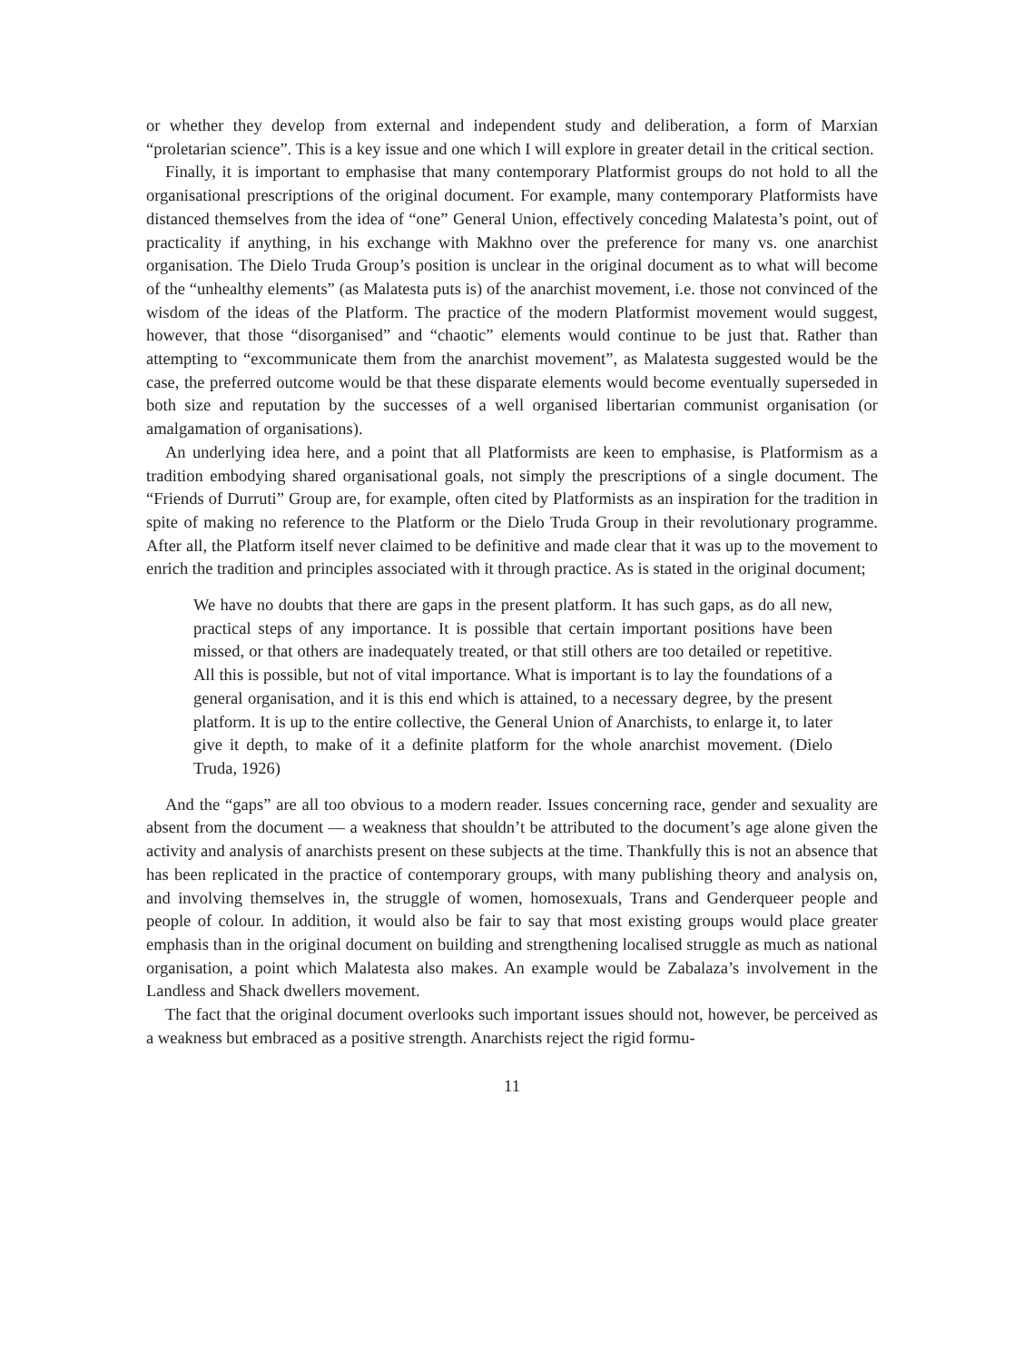or whether they develop from external and independent study and deliberation, a form of Marxian “proletarian science”. This is a key issue and one which I will explore in greater detail in the critical section.
Finally, it is important to emphasise that many contemporary Platformist groups do not hold to all the organisational prescriptions of the original document. For example, many contemporary Platformists have distanced themselves from the idea of “one” General Union, effectively conceding Malatesta’s point, out of practicality if anything, in his exchange with Makhno over the preference for many vs. one anarchist organisation. The Dielo Truda Group’s position is unclear in the original document as to what will become of the “unhealthy elements” (as Malatesta puts is) of the anarchist movement, i.e. those not convinced of the wisdom of the ideas of the Platform. The practice of the modern Platformist movement would suggest, however, that those “disorganised” and “chaotic” elements would continue to be just that. Rather than attempting to “excommunicate them from the anarchist movement”, as Malatesta suggested would be the case, the preferred outcome would be that these disparate elements would become eventually superseded in both size and reputation by the successes of a well organised libertarian communist organisation (or amalgamation of organisations).
An underlying idea here, and a point that all Platformists are keen to emphasise, is Platformism as a tradition embodying shared organisational goals, not simply the prescriptions of a single document. The “Friends of Durruti” Group are, for example, often cited by Platformists as an inspiration for the tradition in spite of making no reference to the Platform or the Dielo Truda Group in their revolutionary programme. After all, the Platform itself never claimed to be definitive and made clear that it was up to the movement to enrich the tradition and principles associated with it through practice. As is stated in the original document;
We have no doubts that there are gaps in the present platform. It has such gaps, as do all new, practical steps of any importance. It is possible that certain important positions have been missed, or that others are inadequately treated, or that still others are too detailed or repetitive. All this is possible, but not of vital importance. What is important is to lay the foundations of a general organisation, and it is this end which is attained, to a necessary degree, by the present platform. It is up to the entire collective, the General Union of Anarchists, to enlarge it, to later give it depth, to make of it a definite platform for the whole anarchist movement. (Dielo Truda, 1926)
And the “gaps” are all too obvious to a modern reader. Issues concerning race, gender and sexuality are absent from the document — a weakness that shouldn’t be attributed to the document’s age alone given the activity and analysis of anarchists present on these subjects at the time. Thankfully this is not an absence that has been replicated in the practice of contemporary groups, with many publishing theory and analysis on, and involving themselves in, the struggle of women, homosexuals, Trans and Genderqueer people and people of colour. In addition, it would also be fair to say that most existing groups would place greater emphasis than in the original document on building and strengthening localised struggle as much as national organisation, a point which Malatesta also makes. An example would be Zabalaza’s involvement in the Landless and Shack dwellers movement.
The fact that the original document overlooks such important issues should not, however, be perceived as a weakness but embraced as a positive strength. Anarchists reject the rigid formu-
11